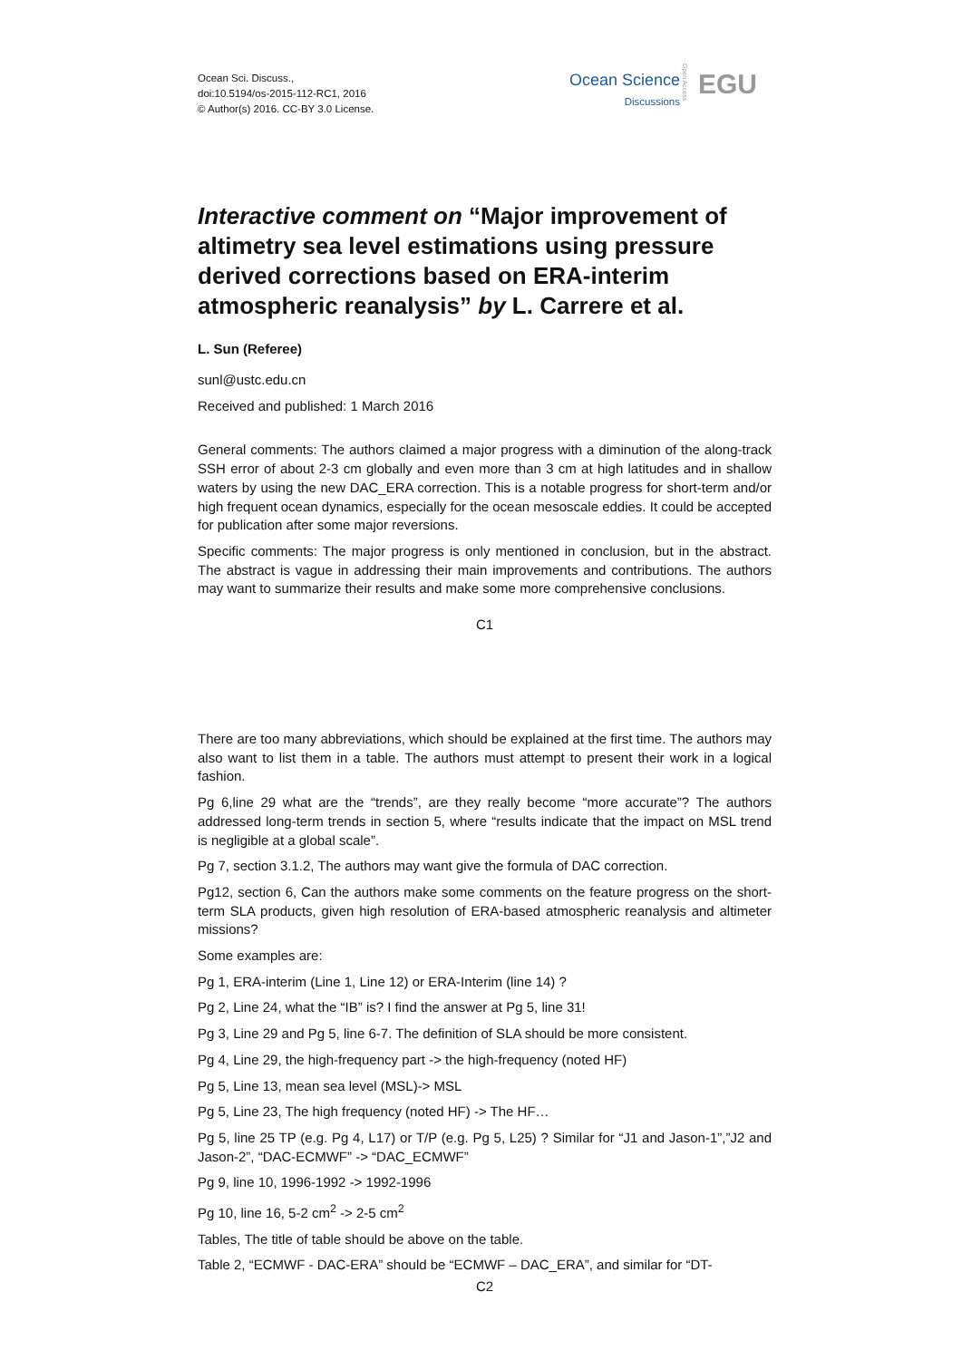Ocean Sci. Discuss.,
doi:10.5194/os-2015-112-RC1, 2016
© Author(s) 2016. CC-BY 3.0 License.
Ocean Science
Discussions
Open Access
EGU
Interactive comment on “Major improvement of altimetry sea level estimations using pressure derived corrections based on ERA-interim atmospheric reanalysis” by L. Carrere et al.
L. Sun (Referee)
sunl@ustc.edu.cn
Received and published: 1 March 2016
General comments: The authors claimed a major progress with a diminution of the along-track SSH error of about 2-3 cm globally and even more than 3 cm at high latitudes and in shallow waters by using the new DAC_ERA correction. This is a notable progress for short-term and/or high frequent ocean dynamics, especially for the ocean mesoscale eddies. It could be accepted for publication after some major reversions.
Specific comments: The major progress is only mentioned in conclusion, but in the abstract. The abstract is vague in addressing their main improvements and contributions. The authors may want to summarize their results and make some more comprehensive conclusions.
C1
There are too many abbreviations, which should be explained at the first time. The authors may also want to list them in a table. The authors must attempt to present their work in a logical fashion.
Pg 6,line 29 what are the “trends”, are they really become “more accurate”? The authors addressed long-term trends in section 5, where “results indicate that the impact on MSL trend is negligible at a global scale”.
Pg 7, section 3.1.2, The authors may want give the formula of DAC correction.
Pg12, section 6, Can the authors make some comments on the feature progress on the short-term SLA products, given high resolution of ERA-based atmospheric reanalysis and altimeter missions?
Some examples are:
Pg 1, ERA-interim (Line 1, Line 12) or ERA-Interim (line 14) ?
Pg 2, Line 24, what the “IB” is? I find the answer at Pg 5, line 31!
Pg 3, Line 29 and Pg 5, line 6-7. The definition of SLA should be more consistent.
Pg 4, Line 29, the high-frequency part -> the high-frequency (noted HF)
Pg 5, Line 13, mean sea level (MSL)-> MSL
Pg 5, Line 23, The high frequency (noted HF) -> The HF…
Pg 5, line 25 TP (e.g. Pg 4, L17) or T/P (e.g. Pg 5, L25) ? Similar for “J1 and Jason-1”,”J2 and Jason-2”, “DAC-ECMWF” -> “DAC_ECMWF”
Pg 9, line 10, 1996-1992 -> 1992-1996
Pg 10, line 16, 5-2 cm<sup>2</sup> -> 2-5 cm<sup>2</sup>
Tables, The title of table should be above on the table.
Table 2, “ECMWF - DAC-ERA” should be “ECMWF – DAC_ERA”, and similar for “DT-
C2